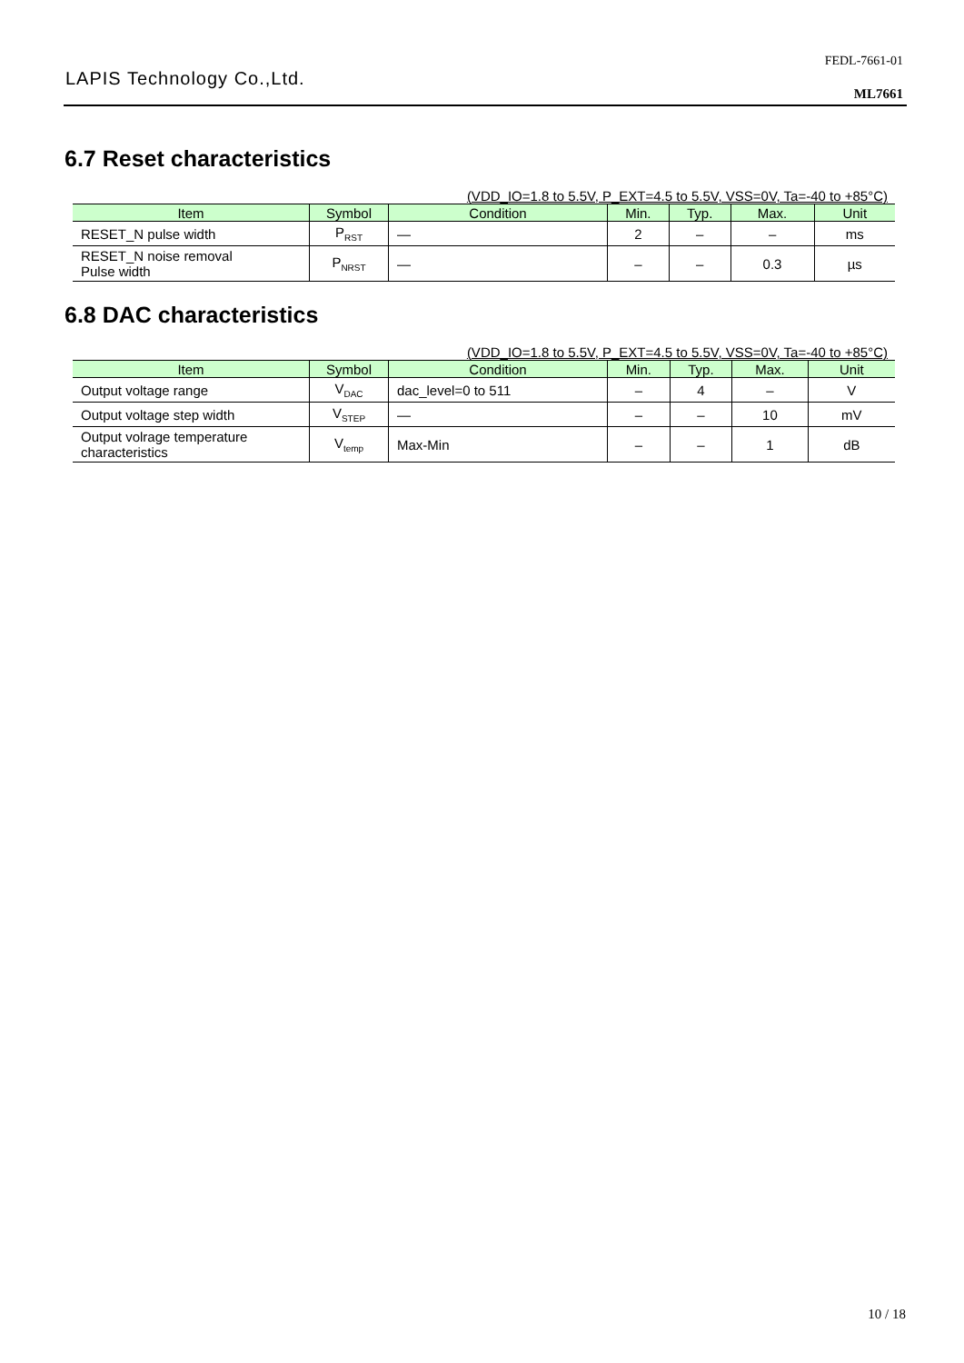LAPIS Technology Co.,Ltd.
FEDL-7661-01
ML7661
6.7 Reset characteristics
(VDD_IO=1.8 to 5.5V, P_EXT=4.5 to 5.5V, VSS=0V, Ta=-40 to +85°C)
| Item | Symbol | Condition | Min. | Typ. | Max. | Unit |
| --- | --- | --- | --- | --- | --- | --- |
| RESET_N pulse width | P<sub>RST</sub> | — | 2 | – | – | ms |
| RESET_N noise removal Pulse width | P<sub>NRST</sub> | — | – | – | 0.3 | µs |
6.8 DAC characteristics
(VDD_IO=1.8 to 5.5V, P_EXT=4.5 to 5.5V, VSS=0V, Ta=-40 to +85°C)
| Item | Symbol | Condition | Min. | Typ. | Max. | Unit |
| --- | --- | --- | --- | --- | --- | --- |
| Output voltage range | V<sub>DAC</sub> | dac_level=0 to 511 | – | 4 | – | V |
| Output voltage step width | V<sub>STEP</sub> | — | – | – | 10 | mV |
| Output volrage temperature characteristics | V<sub>temp</sub> | Max-Min | – | – | 1 | dB |
10 / 18